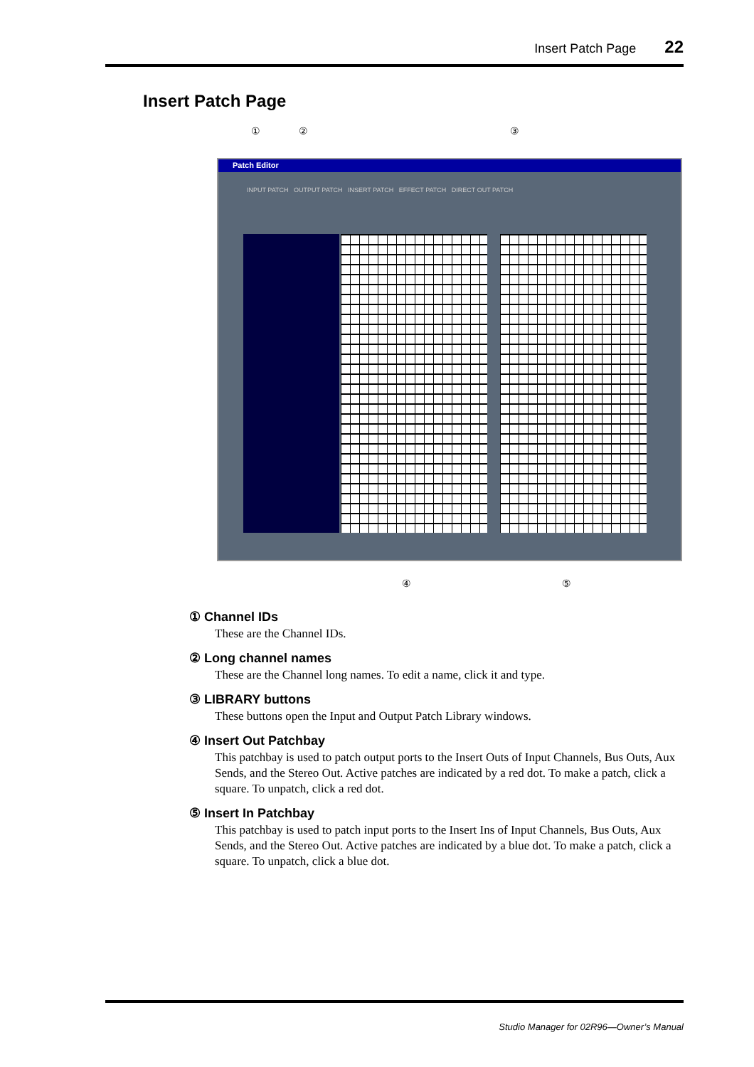Insert Patch Page 22
Insert Patch Page
① ② ③
Patch Editor
INPUT PATCH OUTPUT PATCH INSERT PATCH EFFECT PATCH DIRECT OUT PATCH
④ ⑤
① Channel IDs
These are the Channel IDs.
② Long channel names
These are the Channel long names. To edit a name, click it and type.
③ LIBRARY buttons
These buttons open the Input and Output Patch Library windows.
④ Insert Out Patchbay
This patchbay is used to patch output ports to the Insert Outs of Input Channels, Bus Outs, Aux Sends, and the Stereo Out. Active patches are indicated by a red dot. To make a patch, click a square. To unpatch, click a red dot.
⑤ Insert In Patchbay
This patchbay is used to patch input ports to the Insert Ins of Input Channels, Bus Outs, Aux Sends, and the Stereo Out. Active patches are indicated by a blue dot. To make a patch, click a square. To unpatch, click a blue dot.
Studio Manager for 02R96—Owner’s Manual